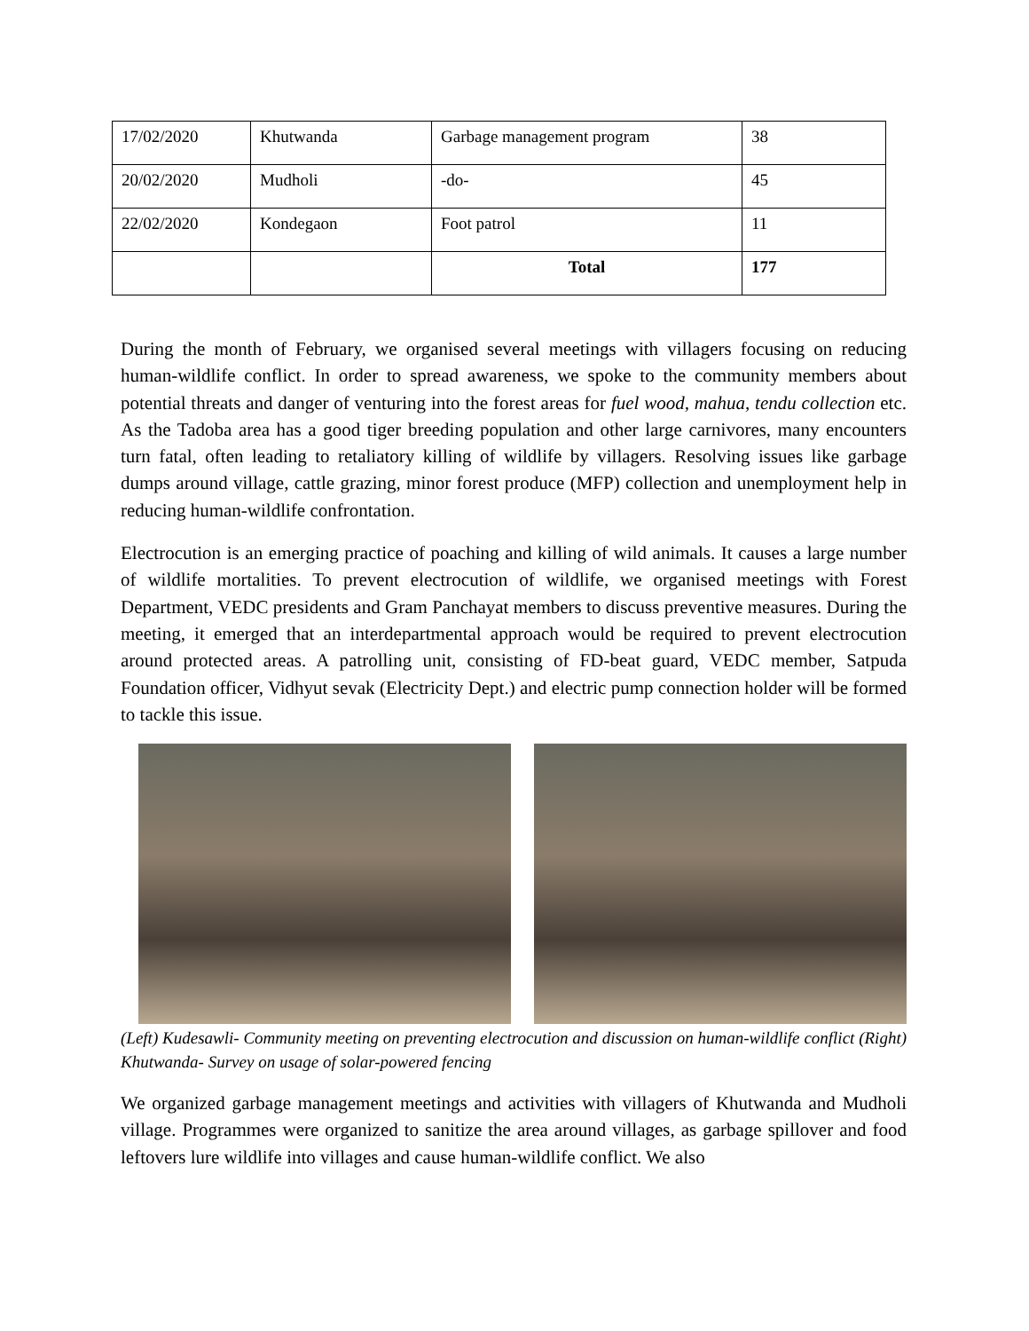| 17/02/2020 | Khutwanda | Garbage management program | 38 |
| 20/02/2020 | Mudholi | -do- | 45 |
| 22/02/2020 | Kondegaon | Foot patrol | 11 |
| | | Total | 177 |
During the month of February, we organised several meetings with villagers focusing on reducing human-wildlife conflict. In order to spread awareness, we spoke to the community members about potential threats and danger of venturing into the forest areas for fuel wood, mahua, tendu collection etc. As the Tadoba area has a good tiger breeding population and other large carnivores, many encounters turn fatal, often leading to retaliatory killing of wildlife by villagers. Resolving issues like garbage dumps around village, cattle grazing, minor forest produce (MFP) collection and unemployment help in reducing human-wildlife confrontation.
Electrocution is an emerging practice of poaching and killing of wild animals. It causes a large number of wildlife mortalities. To prevent electrocution of wildlife, we organised meetings with Forest Department, VEDC presidents and Gram Panchayat members to discuss preventive measures. During the meeting, it emerged that an interdepartmental approach would be required to prevent electrocution around protected areas. A patrolling unit, consisting of FD-beat guard, VEDC member, Satpuda Foundation officer, Vidhyut sevak (Electricity Dept.) and electric pump connection holder will be formed to tackle this issue.
(Left) Kudesawli- Community meeting on preventing electrocution and discussion on human-wildlife conflict (Right) Khutwanda- Survey on usage of solar-powered fencing
We organized garbage management meetings and activities with villagers of Khutwanda and Mudholi village. Programmes were organized to sanitize the area around villages, as garbage spillover and food leftovers lure wildlife into villages and cause human-wildlife conflict. We also